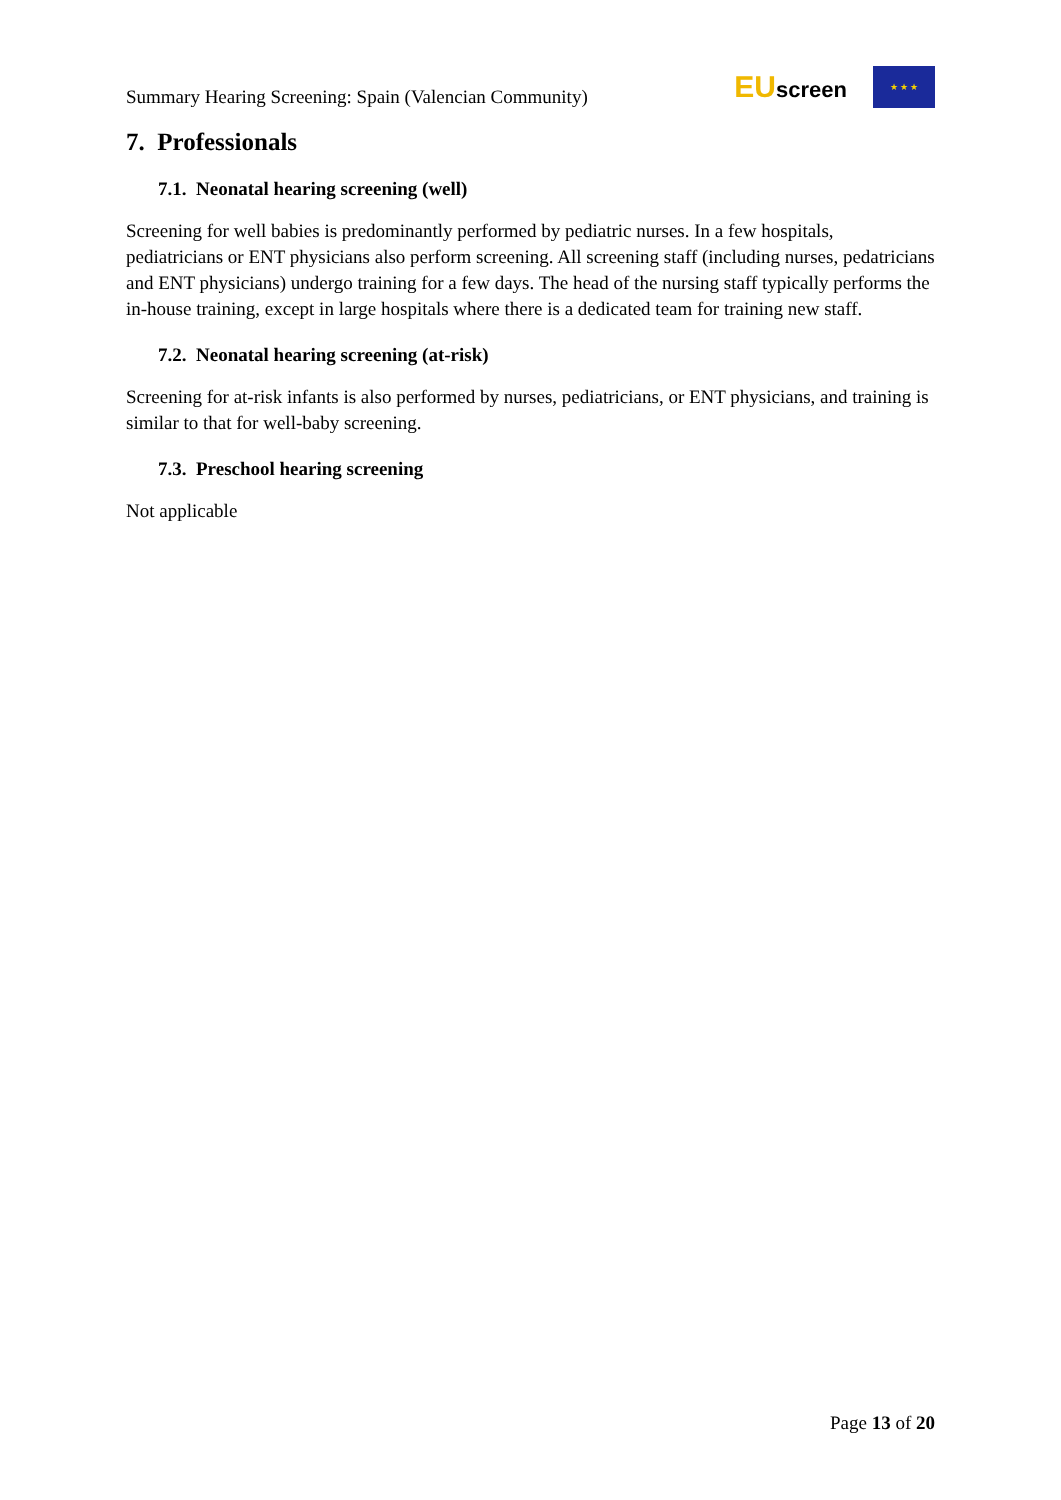Summary Hearing Screening: Spain (Valencian Community)
EUscreen
★ ★ ★
7. Professionals
7.1. Neonatal hearing screening (well)
Screening for well babies is predominantly performed by pediatric nurses. In a few hospitals, pediatricians or ENT physicians also perform screening. All screening staff (including nurses, pedatricians and ENT physicians) undergo training for a few days. The head of the nursing staff typically performs the in-house training, except in large hospitals where there is a dedicated team for training new staff.
7.2. Neonatal hearing screening (at-risk)
Screening for at-risk infants is also performed by nurses, pediatricians, or ENT physicians, and training is similar to that for well-baby screening.
7.3. Preschool hearing screening
Not applicable
Page 13 of 20